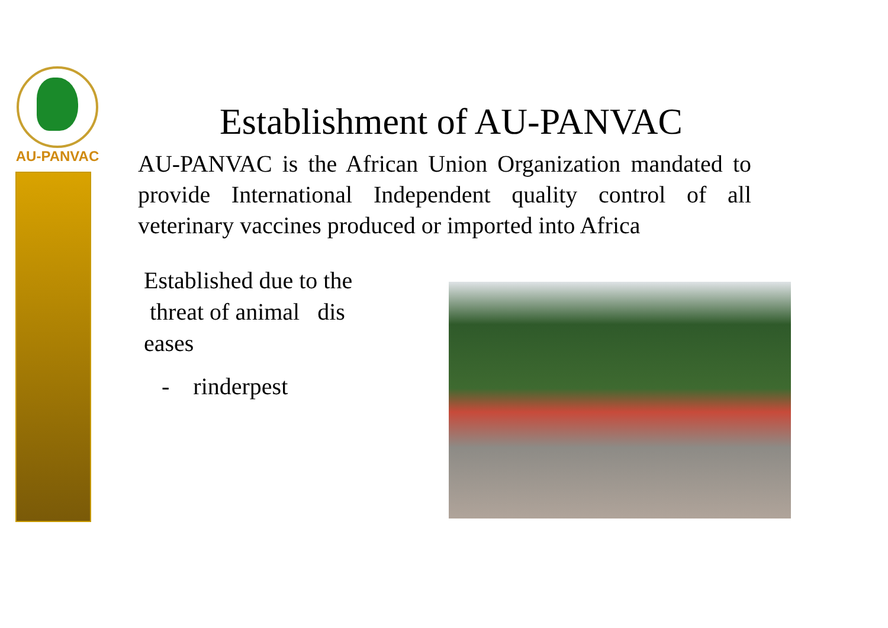AU-PANVAC
Establishment of AU-PANVAC
AU-PANVAC is the African Union Organization mandated to provide International Independent quality control of all veterinary vaccines produced or imported into Africa
Established due to the
threat of animal dis
eases
- rinderpest